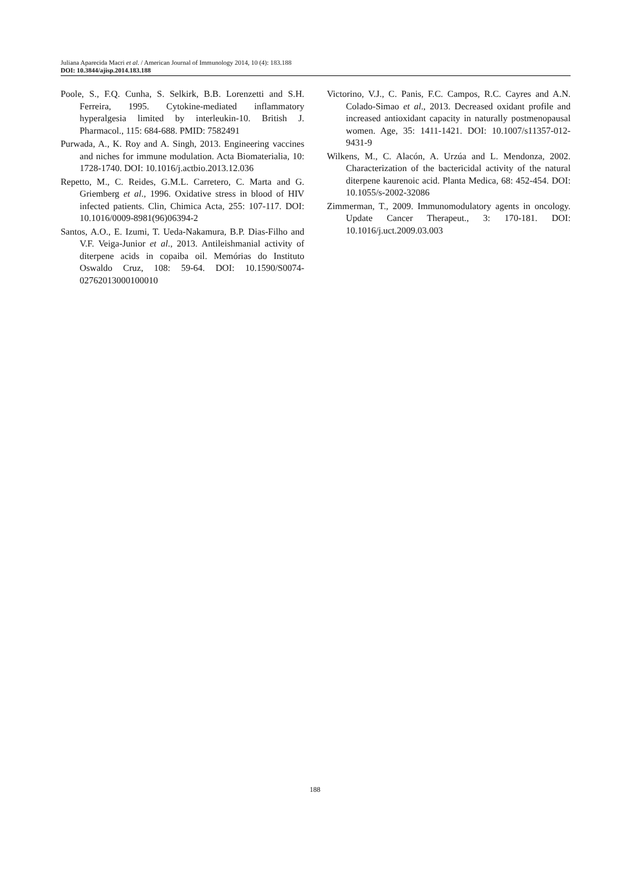Juliana Aparecida Macri et al. / American Journal of Immunology 2014, 10 (4): 183.188
DOI: 10.3844/ajisp.2014.183.188
Poole, S., F.Q. Cunha, S. Selkirk, B.B. Lorenzetti and S.H. Ferreira, 1995. Cytokine-mediated inflammatory hyperalgesia limited by interleukin-10. British J. Pharmacol., 115: 684-688. PMID: 7582491
Purwada, A., K. Roy and A. Singh, 2013. Engineering vaccines and niches for immune modulation. Acta Biomaterialia, 10: 1728-1740. DOI: 10.1016/j.actbio.2013.12.036
Repetto, M., C. Reides, G.M.L. Carretero, C. Marta and G. Griemberg et al., 1996. Oxidative stress in blood of HIV infected patients. Clin, Chimica Acta, 255: 107-117. DOI: 10.1016/0009-8981(96)06394-2
Santos, A.O., E. Izumi, T. Ueda-Nakamura, B.P. Dias-Filho and V.F. Veiga-Junior et al., 2013. Antileishmanial activity of diterpene acids in copaiba oil. Memórias do Instituto Oswaldo Cruz, 108: 59-64. DOI: 10.1590/S0074-02762013000100010
Victorino, V.J., C. Panis, F.C. Campos, R.C. Cayres and A.N. Colado-Simao et al., 2013. Decreased oxidant profile and increased antioxidant capacity in naturally postmenopausal women. Age, 35: 1411-1421. DOI: 10.1007/s11357-012-9431-9
Wilkens, M., C. Alacón, A. Urzúa and L. Mendonza, 2002. Characterization of the bactericidal activity of the natural diterpene kaurenoic acid. Planta Medica, 68: 452-454. DOI: 10.1055/s-2002-32086
Zimmerman, T., 2009. Immunomodulatory agents in oncology. Update Cancer Therapeut., 3: 170-181. DOI: 10.1016/j.uct.2009.03.003
188